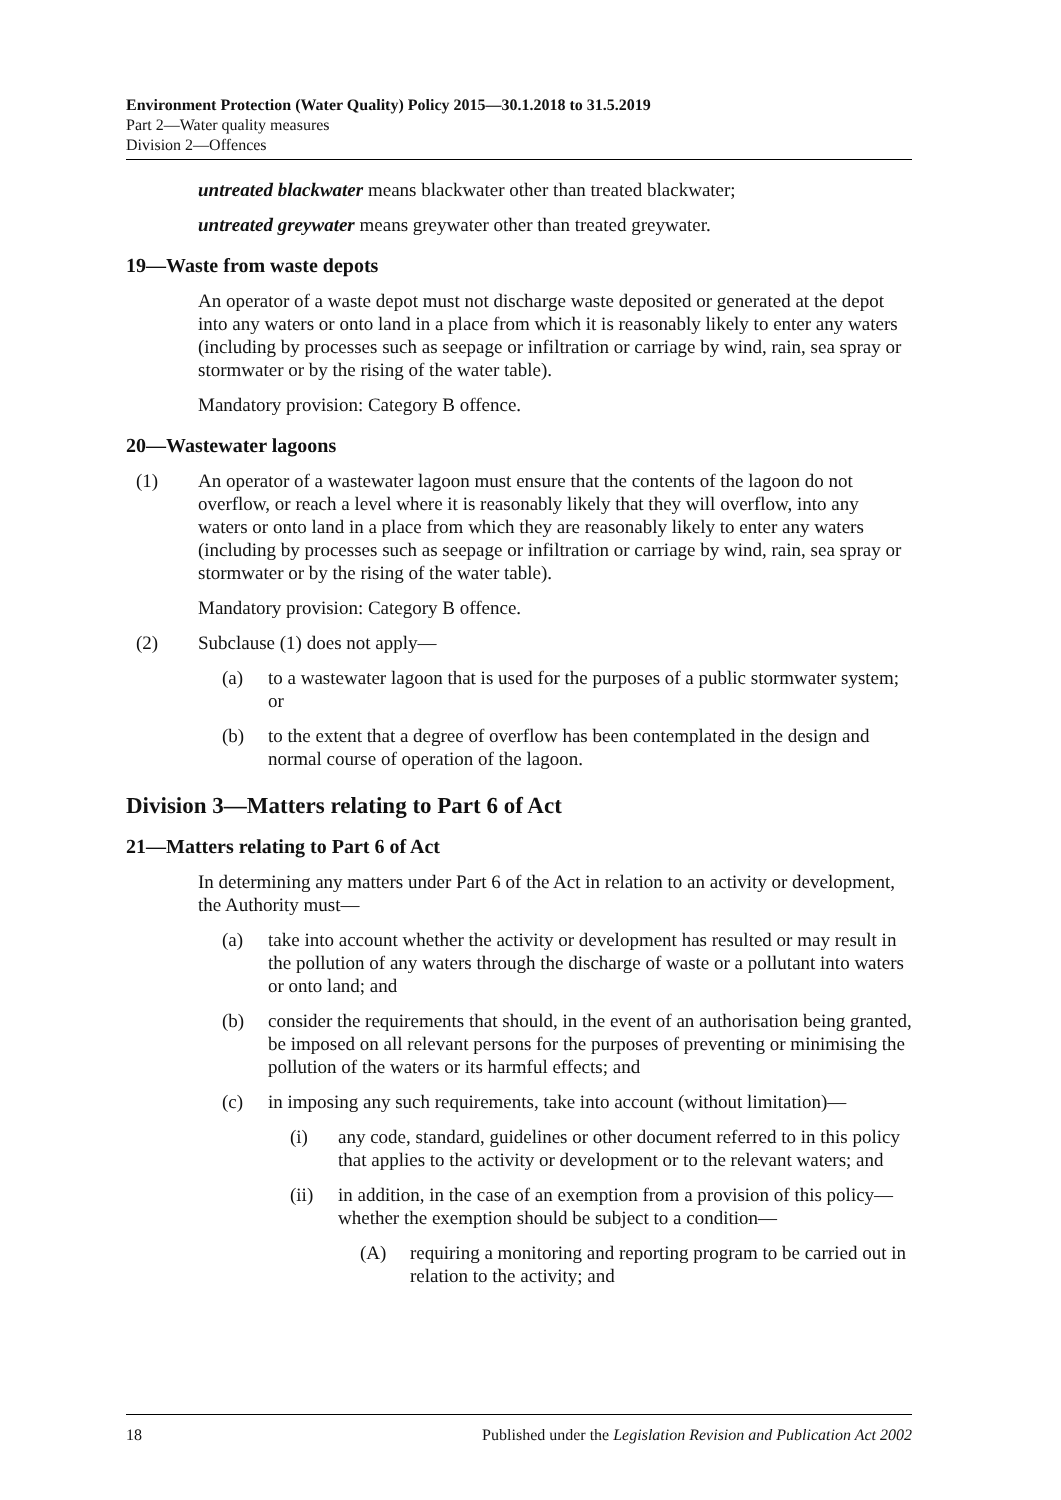Environment Protection (Water Quality) Policy 2015—30.1.2018 to 31.5.2019
Part 2—Water quality measures
Division 2—Offences
untreated blackwater means blackwater other than treated blackwater;
untreated greywater means greywater other than treated greywater.
19—Waste from waste depots
An operator of a waste depot must not discharge waste deposited or generated at the depot into any waters or onto land in a place from which it is reasonably likely to enter any waters (including by processes such as seepage or infiltration or carriage by wind, rain, sea spray or stormwater or by the rising of the water table).
Mandatory provision: Category B offence.
20—Wastewater lagoons
(1) An operator of a wastewater lagoon must ensure that the contents of the lagoon do not overflow, or reach a level where it is reasonably likely that they will overflow, into any waters or onto land in a place from which they are reasonably likely to enter any waters (including by processes such as seepage or infiltration or carriage by wind, rain, sea spray or stormwater or by the rising of the water table).
Mandatory provision: Category B offence.
(2) Subclause (1) does not apply—
(a) to a wastewater lagoon that is used for the purposes of a public stormwater system; or
(b) to the extent that a degree of overflow has been contemplated in the design and normal course of operation of the lagoon.
Division 3—Matters relating to Part 6 of Act
21—Matters relating to Part 6 of Act
In determining any matters under Part 6 of the Act in relation to an activity or development, the Authority must—
(a) take into account whether the activity or development has resulted or may result in the pollution of any waters through the discharge of waste or a pollutant into waters or onto land; and
(b) consider the requirements that should, in the event of an authorisation being granted, be imposed on all relevant persons for the purposes of preventing or minimising the pollution of the waters or its harmful effects; and
(c) in imposing any such requirements, take into account (without limitation)—
(i) any code, standard, guidelines or other document referred to in this policy that applies to the activity or development or to the relevant waters; and
(ii) in addition, in the case of an exemption from a provision of this policy—whether the exemption should be subject to a condition—
(A) requiring a monitoring and reporting program to be carried out in relation to the activity; and
18 Published under the Legislation Revision and Publication Act 2002